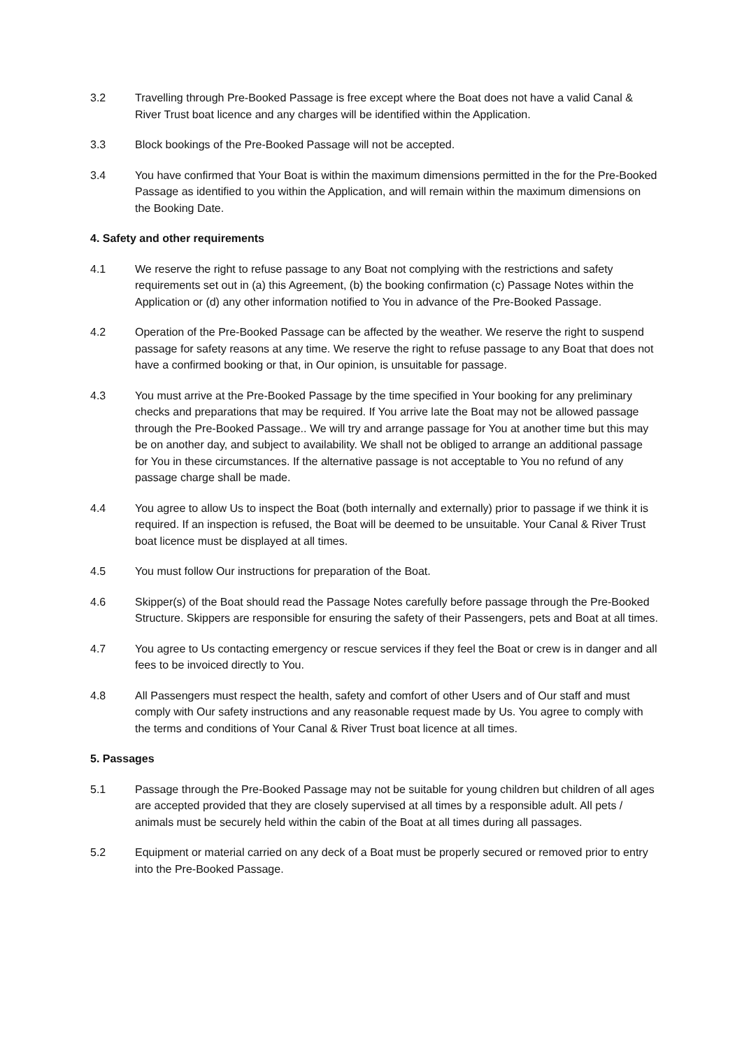3.2 Travelling through Pre-Booked Passage is free except where the Boat does not have a valid Canal & River Trust boat licence and any charges will be identified within the Application.
3.3 Block bookings of the Pre-Booked Passage will not be accepted.
3.4 You have confirmed that Your Boat is within the maximum dimensions permitted in the for the Pre-Booked Passage as identified to you within the Application, and will remain within the maximum dimensions on the Booking Date.
4. Safety and other requirements
4.1 We reserve the right to refuse passage to any Boat not complying with the restrictions and safety requirements set out in (a) this Agreement, (b) the booking confirmation (c) Passage Notes within the Application or (d) any other information notified to You in advance of the Pre-Booked Passage.
4.2 Operation of the Pre-Booked Passage can be affected by the weather. We reserve the right to suspend passage for safety reasons at any time. We reserve the right to refuse passage to any Boat that does not have a confirmed booking or that, in Our opinion, is unsuitable for passage.
4.3 You must arrive at the Pre-Booked Passage by the time specified in Your booking for any preliminary checks and preparations that may be required. If You arrive late the Boat may not be allowed passage through the Pre-Booked Passage.. We will try and arrange passage for You at another time but this may be on another day, and subject to availability. We shall not be obliged to arrange an additional passage for You in these circumstances. If the alternative passage is not acceptable to You no refund of any passage charge shall be made.
4.4 You agree to allow Us to inspect the Boat (both internally and externally) prior to passage if we think it is required. If an inspection is refused, the Boat will be deemed to be unsuitable. Your Canal & River Trust boat licence must be displayed at all times.
4.5 You must follow Our instructions for preparation of the Boat.
4.6 Skipper(s) of the Boat should read the Passage Notes carefully before passage through the Pre-Booked Structure. Skippers are responsible for ensuring the safety of their Passengers, pets and Boat at all times.
4.7 You agree to Us contacting emergency or rescue services if they feel the Boat or crew is in danger and all fees to be invoiced directly to You.
4.8 All Passengers must respect the health, safety and comfort of other Users and of Our staff and must comply with Our safety instructions and any reasonable request made by Us. You agree to comply with the terms and conditions of Your Canal & River Trust boat licence at all times.
5. Passages
5.1 Passage through the Pre-Booked Passage may not be suitable for young children but children of all ages are accepted provided that they are closely supervised at all times by a responsible adult. All pets / animals must be securely held within the cabin of the Boat at all times during all passages.
5.2 Equipment or material carried on any deck of a Boat must be properly secured or removed prior to entry into the Pre-Booked Passage.